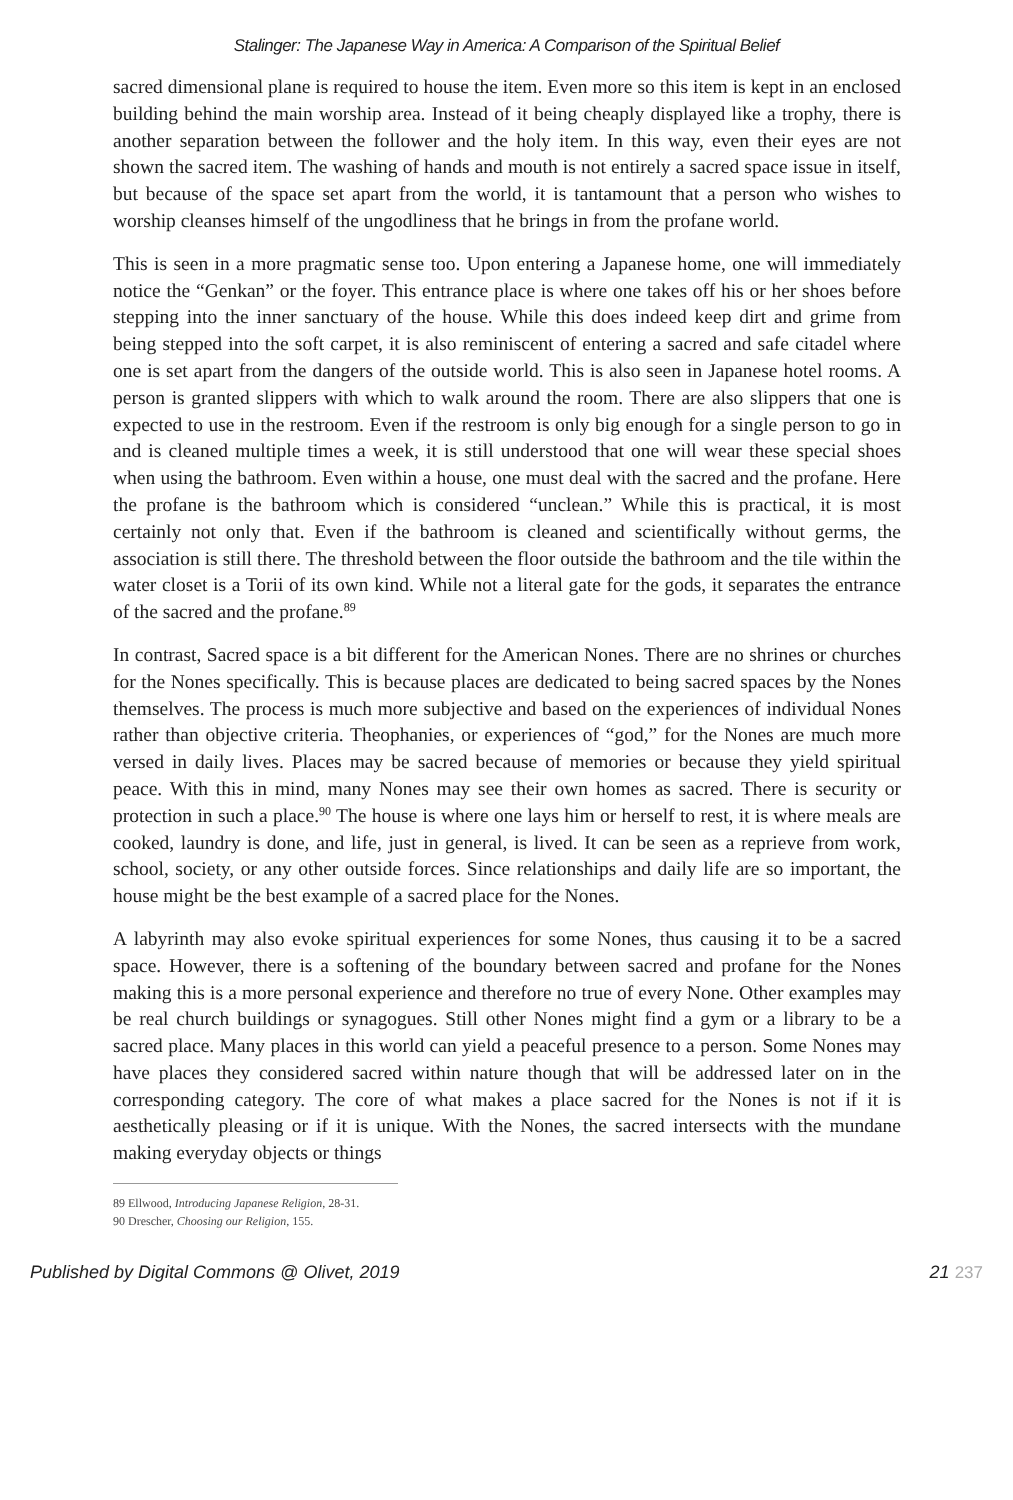Stalinger: The Japanese Way in America: A Comparison of the Spiritual Belief
sacred dimensional plane is required to house the item. Even more so this item is kept in an enclosed building behind the main worship area. Instead of it being cheaply displayed like a trophy, there is another separation between the follower and the holy item. In this way, even their eyes are not shown the sacred item. The washing of hands and mouth is not entirely a sacred space issue in itself, but because of the space set apart from the world, it is tantamount that a person who wishes to worship cleanses himself of the ungodliness that he brings in from the profane world.
This is seen in a more pragmatic sense too. Upon entering a Japanese home, one will immediately notice the “Genkan” or the foyer. This entrance place is where one takes off his or her shoes before stepping into the inner sanctuary of the house. While this does indeed keep dirt and grime from being stepped into the soft carpet, it is also reminiscent of entering a sacred and safe citadel where one is set apart from the dangers of the outside world. This is also seen in Japanese hotel rooms. A person is granted slippers with which to walk around the room. There are also slippers that one is expected to use in the restroom. Even if the restroom is only big enough for a single person to go in and is cleaned multiple times a week, it is still understood that one will wear these special shoes when using the bathroom. Even within a house, one must deal with the sacred and the profane. Here the profane is the bathroom which is considered “unclean.” While this is practical, it is most certainly not only that. Even if the bathroom is cleaned and scientifically without germs, the association is still there. The threshold between the floor outside the bathroom and the tile within the water closet is a Torii of its own kind. While not a literal gate for the gods, it separates the entrance of the sacred and the profane.<sup>89</sup>
In contrast, Sacred space is a bit different for the American Nones. There are no shrines or churches for the Nones specifically. This is because places are dedicated to being sacred spaces by the Nones themselves. The process is much more subjective and based on the experiences of individual Nones rather than objective criteria. Theophanies, or experiences of “god,” for the Nones are much more versed in daily lives. Places may be sacred because of memories or because they yield spiritual peace. With this in mind, many Nones may see their own homes as sacred. There is security or protection in such a place.<sup>90</sup> The house is where one lays him or herself to rest, it is where meals are cooked, laundry is done, and life, just in general, is lived. It can be seen as a reprieve from work, school, society, or any other outside forces. Since relationships and daily life are so important, the house might be the best example of a sacred place for the Nones.
A labyrinth may also evoke spiritual experiences for some Nones, thus causing it to be a sacred space. However, there is a softening of the boundary between sacred and profane for the Nones making this is a more personal experience and therefore no true of every None. Other examples may be real church buildings or synagogues. Still other Nones might find a gym or a library to be a sacred place. Many places in this world can yield a peaceful presence to a person. Some Nones may have places they considered sacred within nature though that will be addressed later on in the corresponding category. The core of what makes a place sacred for the Nones is not if it is aesthetically pleasing or if it is unique. With the Nones, the sacred intersects with the mundane making everyday objects or things
89 Ellwood, Introducing Japanese Religion, 28-31.
90 Drescher, Choosing our Religion, 155.
Published by Digital Commons @ Olivet, 2019
21 237